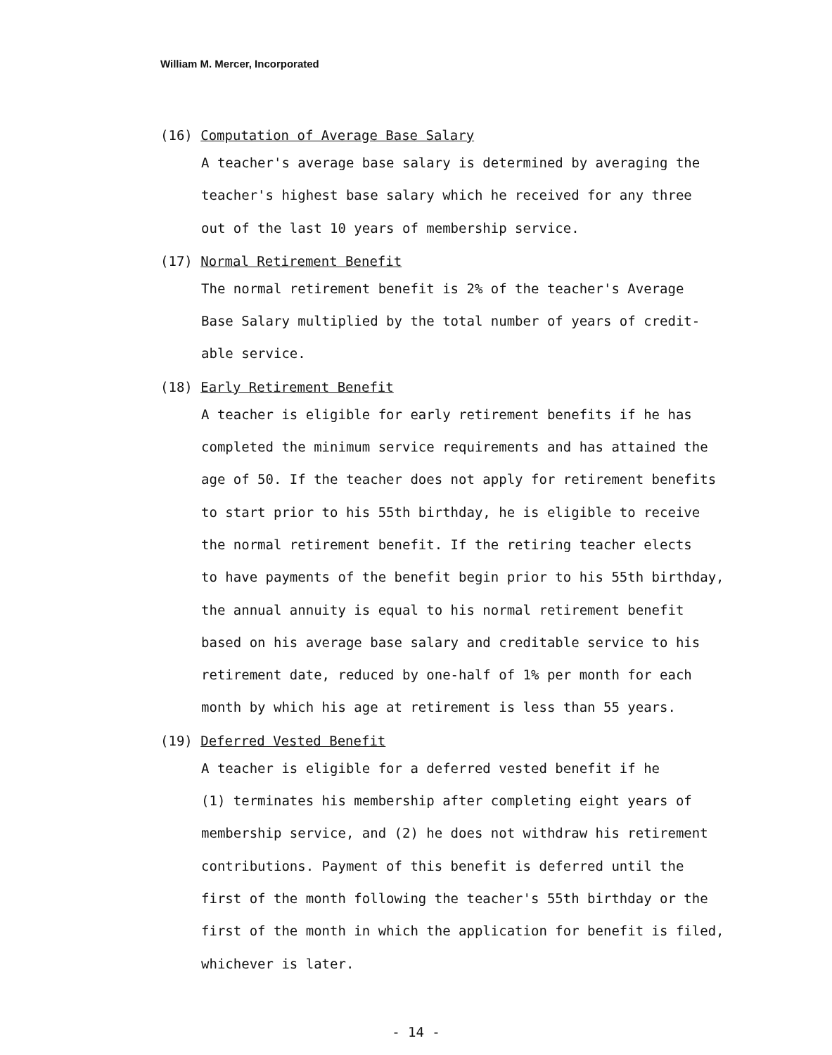William M. Mercer, Incorporated
(16) Computation of Average Base Salary
A teacher's average base salary is determined by averaging the
teacher's highest base salary which he received for any three
out of the last 10 years of membership service.
(17) Normal Retirement Benefit
The normal retirement benefit is 2% of the teacher's Average
Base Salary multiplied by the total number of years of credit-
able service.
(18) Early Retirement Benefit
A teacher is eligible for early retirement benefits if he has
completed the minimum service requirements and has attained the
age of 50. If the teacher does not apply for retirement benefits
to start prior to his 55th birthday, he is eligible to receive
the normal retirement benefit. If the retiring teacher elects
to have payments of the benefit begin prior to his 55th birthday,
the annual annuity is equal to his normal retirement benefit
based on his average base salary and creditable service to his
retirement date, reduced by one-half of 1% per month for each
month by which his age at retirement is less than 55 years.
(19) Deferred Vested Benefit
A teacher is eligible for a deferred vested benefit if he
(1) terminates his membership after completing eight years of
membership service, and (2) he does not withdraw his retirement
contributions. Payment of this benefit is deferred until the
first of the month following the teacher's 55th birthday or the
first of the month in which the application for benefit is filed,
whichever is later.
- 14 -